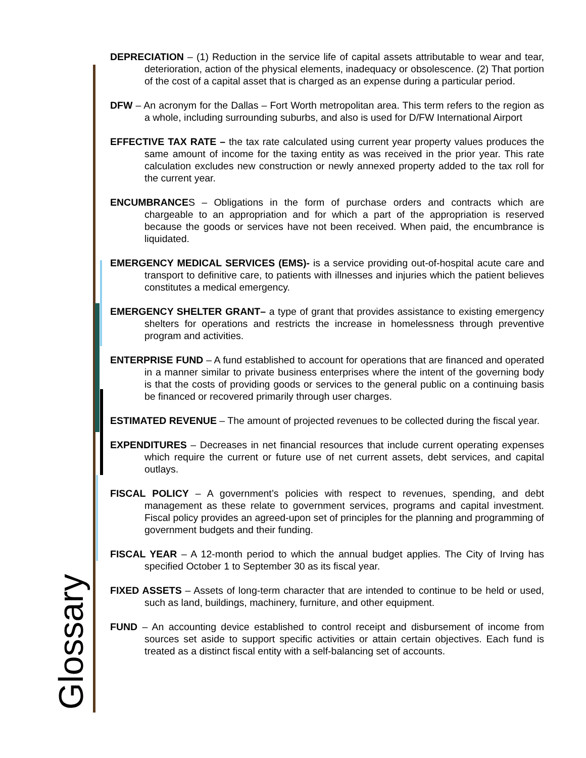DEPRECIATION – (1) Reduction in the service life of capital assets attributable to wear and tear, deterioration, action of the physical elements, inadequacy or obsolescence. (2) That portion of the cost of a capital asset that is charged as an expense during a particular period.
DFW – An acronym for the Dallas – Fort Worth metropolitan area. This term refers to the region as a whole, including surrounding suburbs, and also is used for D/FW International Airport
EFFECTIVE TAX RATE – the tax rate calculated using current year property values produces the same amount of income for the taxing entity as was received in the prior year. This rate calculation excludes new construction or newly annexed property added to the tax roll for the current year.
ENCUMBRANCES – Obligations in the form of purchase orders and contracts which are chargeable to an appropriation and for which a part of the appropriation is reserved because the goods or services have not been received. When paid, the encumbrance is liquidated.
EMERGENCY MEDICAL SERVICES (EMS)- is a service providing out-of-hospital acute care and transport to definitive care, to patients with illnesses and injuries which the patient believes constitutes a medical emergency.
EMERGENCY SHELTER GRANT– a type of grant that provides assistance to existing emergency shelters for operations and restricts the increase in homelessness through preventive program and activities.
ENTERPRISE FUND – A fund established to account for operations that are financed and operated in a manner similar to private business enterprises where the intent of the governing body is that the costs of providing goods or services to the general public on a continuing basis be financed or recovered primarily through user charges.
ESTIMATED REVENUE – The amount of projected revenues to be collected during the fiscal year.
EXPENDITURES – Decreases in net financial resources that include current operating expenses which require the current or future use of net current assets, debt services, and capital outlays.
FISCAL POLICY – A government’s policies with respect to revenues, spending, and debt management as these relate to government services, programs and capital investment. Fiscal policy provides an agreed-upon set of principles for the planning and programming of government budgets and their funding.
FISCAL YEAR – A 12-month period to which the annual budget applies. The City of Irving has specified October 1 to September 30 as its fiscal year.
FIXED ASSETS – Assets of long-term character that are intended to continue to be held or used, such as land, buildings, machinery, furniture, and other equipment.
FUND – An accounting device established to control receipt and disbursement of income from sources set aside to support specific activities or attain certain objectives. Each fund is treated as a distinct fiscal entity with a self-balancing set of accounts.
Glossary